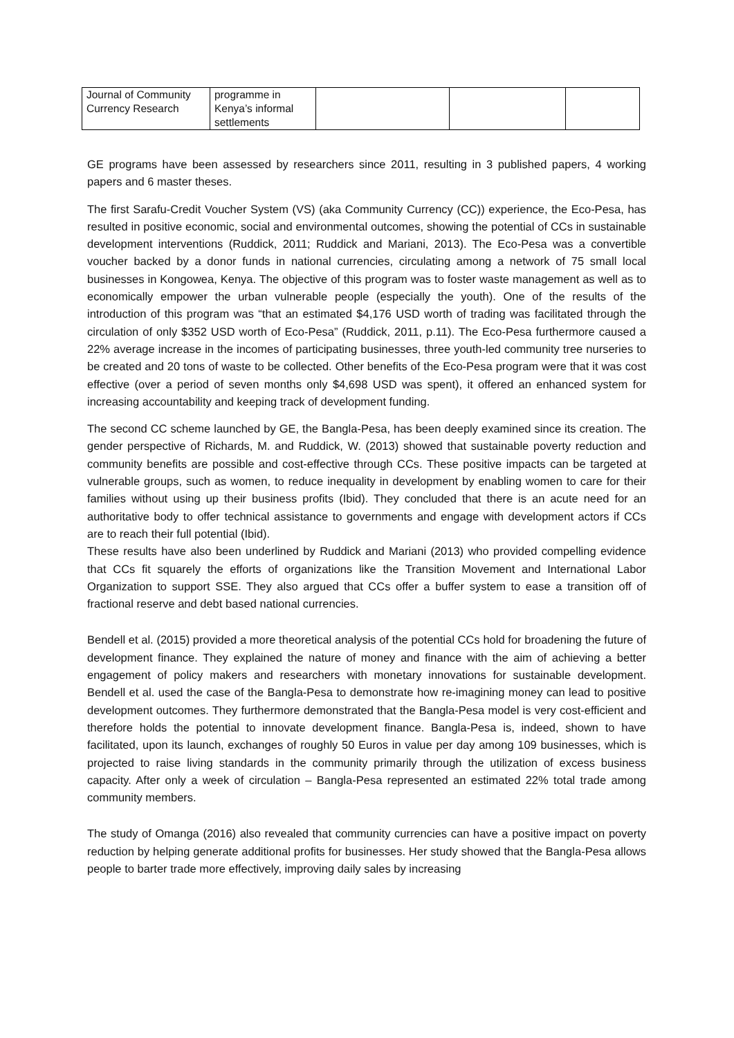| Journal of Community Currency Research | programme in Kenya’s informal settlements | | | |
GE programs have been assessed by researchers since 2011, resulting in 3 published papers, 4 working papers and 6 master theses.
The first Sarafu-Credit Voucher System (VS) (aka Community Currency (CC)) experience, the Eco-Pesa, has resulted in positive economic, social and environmental outcomes, showing the potential of CCs in sustainable development interventions (Ruddick, 2011; Ruddick and Mariani, 2013). The Eco-Pesa was a convertible voucher backed by a donor funds in national currencies, circulating among a network of 75 small local businesses in Kongowea, Kenya. The objective of this program was to foster waste management as well as to economically empower the urban vulnerable people (especially the youth). One of the results of the introduction of this program was “that an estimated $4,176 USD worth of trading was facilitated through the circulation of only $352 USD worth of Eco-Pesa” (Ruddick, 2011, p.11). The Eco-Pesa furthermore caused a 22% average increase in the incomes of participating businesses, three youth-led community tree nurseries to be created and 20 tons of waste to be collected. Other benefits of the Eco-Pesa program were that it was cost effective (over a period of seven months only $4,698 USD was spent), it offered an enhanced system for increasing accountability and keeping track of development funding.
The second CC scheme launched by GE, the Bangla-Pesa, has been deeply examined since its creation. The gender perspective of Richards, M. and Ruddick, W. (2013) showed that sustainable poverty reduction and community benefits are possible and cost-effective through CCs. These positive impacts can be targeted at vulnerable groups, such as women, to reduce inequality in development by enabling women to care for their families without using up their business profits (Ibid). They concluded that there is an acute need for an authoritative body to offer technical assistance to governments and engage with development actors if CCs are to reach their full potential (Ibid).
These results have also been underlined by Ruddick and Mariani (2013) who provided compelling evidence that CCs fit squarely the efforts of organizations like the Transition Movement and International Labor Organization to support SSE. They also argued that CCs offer a buffer system to ease a transition off of fractional reserve and debt based national currencies.
Bendell et al. (2015) provided a more theoretical analysis of the potential CCs hold for broadening the future of development finance. They explained the nature of money and finance with the aim of achieving a better engagement of policy makers and researchers with monetary innovations for sustainable development. Bendell et al. used the case of the Bangla-Pesa to demonstrate how re-imagining money can lead to positive development outcomes. They furthermore demonstrated that the Bangla-Pesa model is very cost-efficient and therefore holds the potential to innovate development finance. Bangla-Pesa is, indeed, shown to have facilitated, upon its launch, exchanges of roughly 50 Euros in value per day among 109 businesses, which is projected to raise living standards in the community primarily through the utilization of excess business capacity. After only a week of circulation – Bangla-Pesa represented an estimated 22% total trade among community members.
The study of Omanga (2016) also revealed that community currencies can have a positive impact on poverty reduction by helping generate additional profits for businesses. Her study showed that the Bangla-Pesa allows people to barter trade more effectively, improving daily sales by increasing